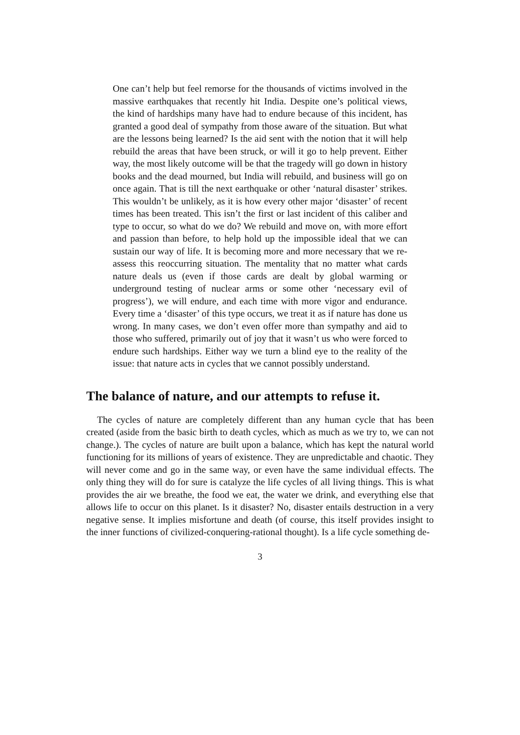One can’t help but feel remorse for the thousands of victims involved in the massive earthquakes that recently hit India. Despite one’s political views, the kind of hardships many have had to endure because of this incident, has granted a good deal of sympathy from those aware of the situation. But what are the lessons being learned? Is the aid sent with the notion that it will help rebuild the areas that have been struck, or will it go to help prevent. Either way, the most likely outcome will be that the tragedy will go down in history books and the dead mourned, but India will rebuild, and business will go on once again. That is till the next earthquake or other ‘natural disaster’ strikes. This wouldn’t be unlikely, as it is how every other major ‘disaster’ of recent times has been treated. This isn’t the first or last incident of this caliber and type to occur, so what do we do? We rebuild and move on, with more effort and passion than before, to help hold up the impossible ideal that we can sustain our way of life. It is becoming more and more necessary that we re-assess this reoccurring situation. The mentality that no matter what cards nature deals us (even if those cards are dealt by global warming or underground testing of nuclear arms or some other ‘necessary evil of progress’), we will endure, and each time with more vigor and endurance. Every time a ‘disaster’ of this type occurs, we treat it as if nature has done us wrong. In many cases, we don’t even offer more than sympathy and aid to those who suffered, primarily out of joy that it wasn’t us who were forced to endure such hardships. Either way we turn a blind eye to the reality of the issue: that nature acts in cycles that we cannot possibly understand.
The balance of nature, and our attempts to refuse it.
The cycles of nature are completely different than any human cycle that has been created (aside from the basic birth to death cycles, which as much as we try to, we can not change.). The cycles of nature are built upon a balance, which has kept the natural world functioning for its millions of years of existence. They are unpredictable and chaotic. They will never come and go in the same way, or even have the same individual effects. The only thing they will do for sure is catalyze the life cycles of all living things. This is what provides the air we breathe, the food we eat, the water we drink, and everything else that allows life to occur on this planet. Is it disaster? No, disaster entails destruction in a very negative sense. It implies misfortune and death (of course, this itself provides insight to the inner functions of civilized-conquering-rational thought). Is a life cycle something de-
3